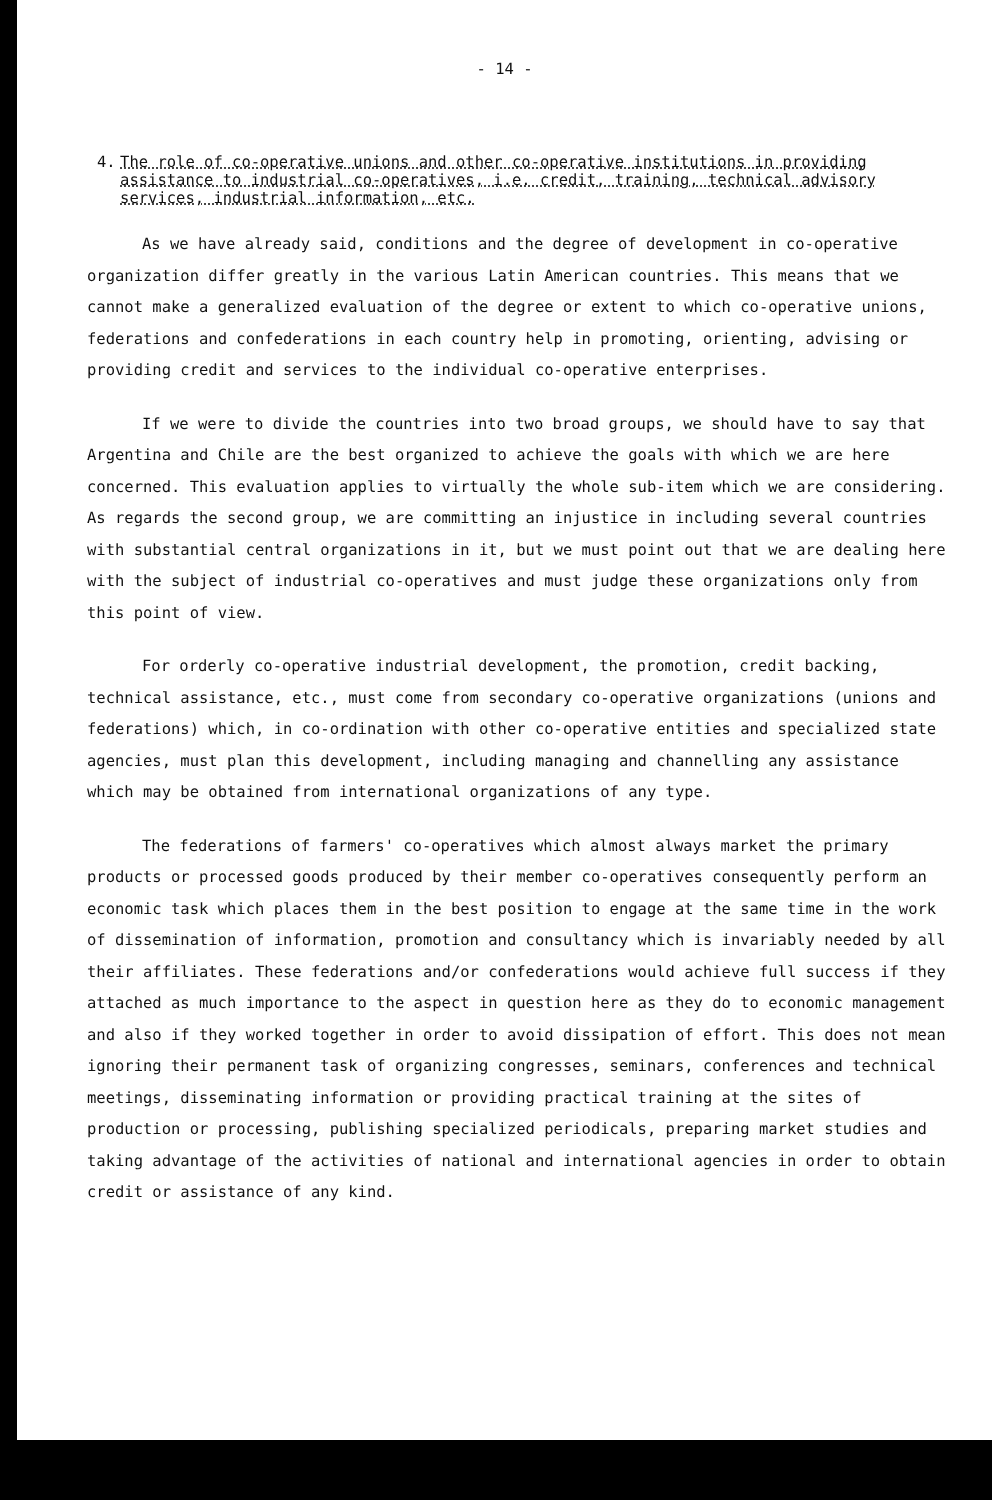- 14 -
4. The role of co-operative unions and other co-operative institutions in providing assistance to industrial co-operatives, i.e. credit, training, technical advisory services, industrial information, etc.
As we have already said, conditions and the degree of development in co-operative organization differ greatly in the various Latin American countries. This means that we cannot make a generalized evaluation of the degree or extent to which co-operative unions, federations and confederations in each country help in promoting, orienting, advising or providing credit and services to the individual co-operative enterprises.
If we were to divide the countries into two broad groups, we should have to say that Argentina and Chile are the best organized to achieve the goals with which we are here concerned. This evaluation applies to virtually the whole sub-item which we are considering. As regards the second group, we are committing an injustice in including several countries with substantial central organizations in it, but we must point out that we are dealing here with the subject of industrial co-operatives and must judge these organizations only from this point of view.
For orderly co-operative industrial development, the promotion, credit backing, technical assistance, etc., must come from secondary co-operative organizations (unions and federations) which, in co-ordination with other co-operative entities and specialized state agencies, must plan this development, including managing and channelling any assistance which may be obtained from international organizations of any type.
The federations of farmers' co-operatives which almost always market the primary products or processed goods produced by their member co-operatives consequently perform an economic task which places them in the best position to engage at the same time in the work of dissemination of information, promotion and consultancy which is invariably needed by all their affiliates. These federations and/or confederations would achieve full success if they attached as much importance to the aspect in question here as they do to economic management and also if they worked together in order to avoid dissipation of effort. This does not mean ignoring their permanent task of organizing congresses, seminars, conferences and technical meetings, disseminating information or providing practical training at the sites of production or processing, publishing specialized periodicals, preparing market studies and taking advantage of the activities of national and international agencies in order to obtain credit or assistance of any kind.